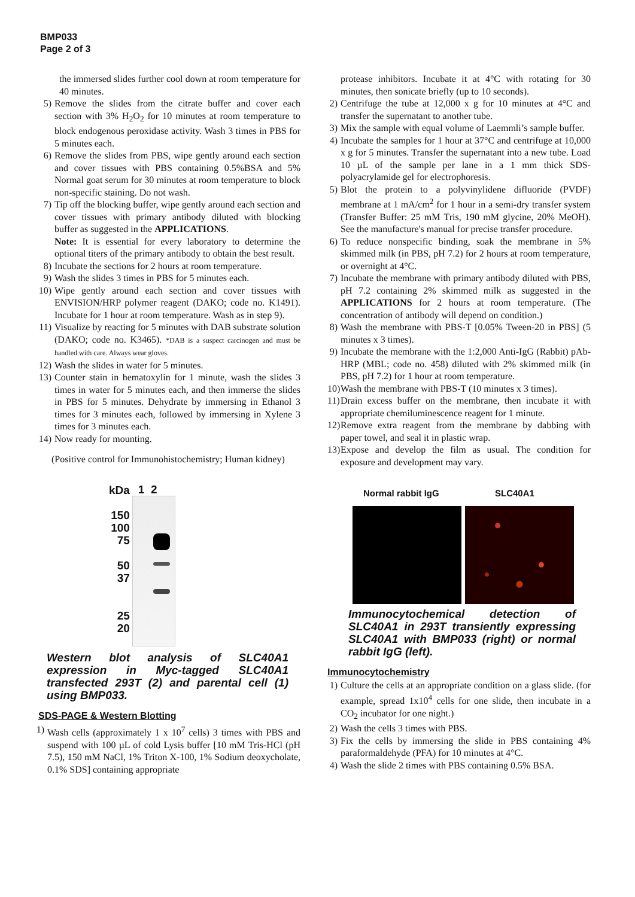BMP033
Page 2 of 3
the immersed slides further cool down at room temperature for 40 minutes.
5) Remove the slides from the citrate buffer and cover each section with 3% H<sub>2</sub>O<sub>2</sub> for 10 minutes at room temperature to block endogenous peroxidase activity. Wash 3 times in PBS for 5 minutes each.
6) Remove the slides from PBS, wipe gently around each section and cover tissues with PBS containing 0.5%BSA and 5% Normal goat serum for 30 minutes at room temperature to block non-specific staining. Do not wash.
7) Tip off the blocking buffer, wipe gently around each section and cover tissues with primary antibody diluted with blocking buffer as suggested in the APPLICATIONS.
Note: It is essential for every laboratory to determine the optional titers of the primary antibody to obtain the best result.
8) Incubate the sections for 2 hours at room temperature.
9) Wash the slides 3 times in PBS for 5 minutes each.
10) Wipe gently around each section and cover tissues with ENVISION/HRP polymer reagent (DAKO; code no. K1491). Incubate for 1 hour at room temperature. Wash as in step 9).
11) Visualize by reacting for 5 minutes with DAB substrate solution (DAKO; code no. K3465). *DAB is a suspect carcinogen and must be handled with care. Always wear gloves.
12) Wash the slides in water for 5 minutes.
13) Counter stain in hematoxylin for 1 minute, wash the slides 3 times in water for 5 minutes each, and then immerse the slides in PBS for 5 minutes. Dehydrate by immersing in Ethanol 3 times for 3 minutes each, followed by immersing in Xylene 3 times for 3 minutes each.
14) Now ready for mounting.
(Positive control for Immunohistochemistry; Human kidney)
kDa
150
100
75
50
37
25
20
1 2
Western blot analysis of SLC40A1 expression in Myc-tagged SLC40A1 transfected 293T (2) and parental cell (1) using BMP033.
SDS-PAGE & Western Blotting
1) Wash cells (approximately 1 x 10<sup>7</sup> cells) 3 times with PBS and suspend with 100 µL of cold Lysis buffer [10 mM Tris-HCl (pH 7.5), 150 mM NaCl, 1% Triton X-100, 1% Sodium deoxycholate, 0.1% SDS] containing appropriate
protease inhibitors. Incubate it at 4°C with rotating for 30 minutes, then sonicate briefly (up to 10 seconds).
2) Centrifuge the tube at 12,000 x g for 10 minutes at 4°C and transfer the supernatant to another tube.
3) Mix the sample with equal volume of Laemmli’s sample buffer.
4) Incubate the samples for 1 hour at 37°C and centrifuge at 10,000 x g for 5 minutes. Transfer the supernatant into a new tube. Load 10 µL of the sample per lane in a 1 mm thick SDS-polyacrylamide gel for electrophoresis.
5) Blot the protein to a polyvinylidene difluoride (PVDF) membrane at 1 mA/cm<sup>2</sup> for 1 hour in a semi-dry transfer system (Transfer Buffer: 25 mM Tris, 190 mM glycine, 20% MeOH). See the manufacture's manual for precise transfer procedure.
6) To reduce nonspecific binding, soak the membrane in 5% skimmed milk (in PBS, pH 7.2) for 2 hours at room temperature, or overnight at 4°C.
7) Incubate the membrane with primary antibody diluted with PBS, pH 7.2 containing 2% skimmed milk as suggested in the APPLICATIONS for 2 hours at room temperature. (The concentration of antibody will depend on condition.)
8) Wash the membrane with PBS-T [0.05% Tween-20 in PBS] (5 minutes x 3 times).
9) Incubate the membrane with the 1:2,000 Anti-IgG (Rabbit) pAb-HRP (MBL; code no. 458) diluted with 2% skimmed milk (in PBS, pH 7.2) for 1 hour at room temperature.
10) Wash the membrane with PBS-T (10 minutes x 3 times).
11) Drain excess buffer on the membrane, then incubate it with appropriate chemiluminescence reagent for 1 minute.
12) Remove extra reagent from the membrane by dabbing with paper towel, and seal it in plastic wrap.
13) Expose and develop the film as usual. The condition for exposure and development may vary.
Normal rabbit IgG SLC40A1
Immunocytochemical detection of SLC40A1 in 293T transiently expressing SLC40A1 with BMP033 (right) or normal rabbit IgG (left).
Immunocytochemistry
1) Culture the cells at an appropriate condition on a glass slide. (for example, spread 1x10<sup>4</sup> cells for one slide, then incubate in a CO<sub>2</sub> incubator for one night.)
2) Wash the cells 3 times with PBS.
3) Fix the cells by immersing the slide in PBS containing 4% paraformaldehyde (PFA) for 10 minutes at 4°C.
4) Wash the slide 2 times with PBS containing 0.5% BSA.